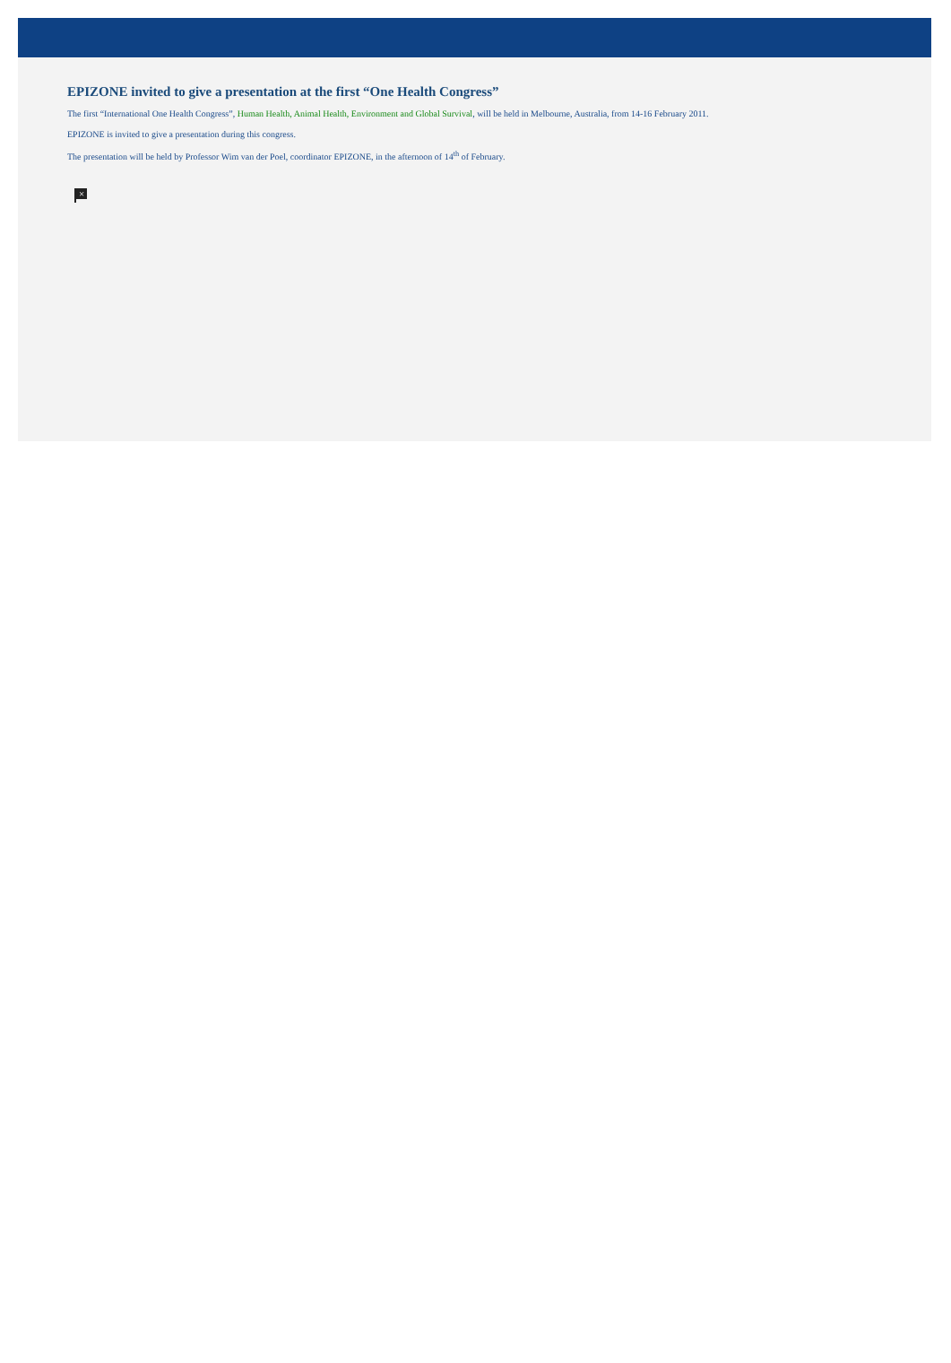EPIZONE invited to give a presentation at the first “One Health Congress”
The first “International One Health Congress”, Human Health, Animal Health, Environment and Global Survival, will be held in Melbourne, Australia, from 14-16 February 2011.
EPIZONE is invited to give a presentation during this congress.
The presentation will be held by Professor Wim van der Poel, coordinator EPIZONE, in the afternoon of 14<sup>th</sup> of February.
×